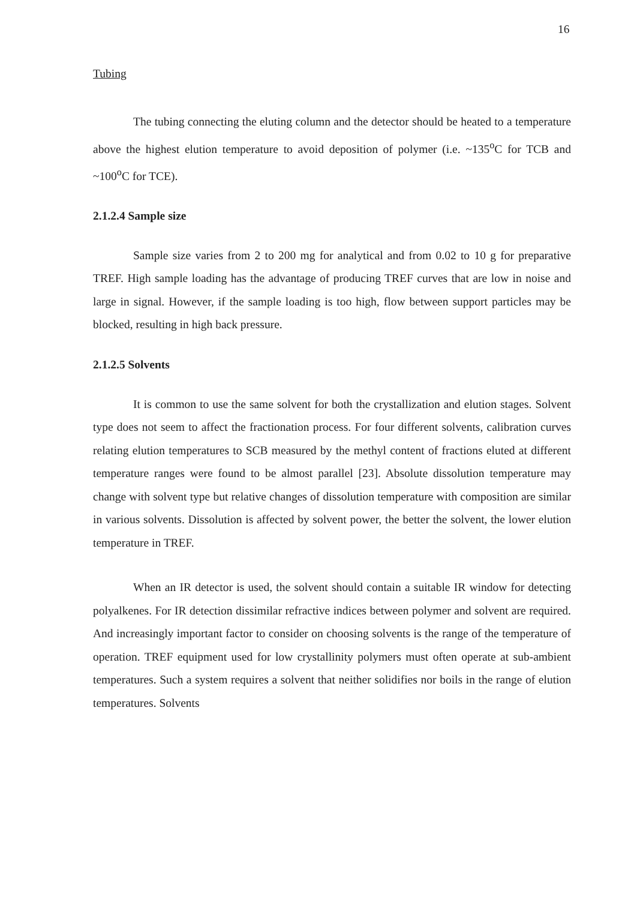16
Tubing
The tubing connecting the eluting column and the detector should be heated to a temperature above the highest elution temperature to avoid deposition of polymer (i.e. ~135<sup>o</sup>C for TCB and ~100<sup>o</sup>C for TCE).
2.1.2.4 Sample size
Sample size varies from 2 to 200 mg for analytical and from 0.02 to 10 g for preparative TREF. High sample loading has the advantage of producing TREF curves that are low in noise and large in signal. However, if the sample loading is too high, flow between support particles may be blocked, resulting in high back pressure.
2.1.2.5 Solvents
It is common to use the same solvent for both the crystallization and elution stages. Solvent type does not seem to affect the fractionation process. For four different solvents, calibration curves relating elution temperatures to SCB measured by the methyl content of fractions eluted at different temperature ranges were found to be almost parallel [23]. Absolute dissolution temperature may change with solvent type but relative changes of dissolution temperature with composition are similar in various solvents. Dissolution is affected by solvent power, the better the solvent, the lower elution temperature in TREF.
When an IR detector is used, the solvent should contain a suitable IR window for detecting polyalkenes. For IR detection dissimilar refractive indices between polymer and solvent are required. And increasingly important factor to consider on choosing solvents is the range of the temperature of operation. TREF equipment used for low crystallinity polymers must often operate at sub-ambient temperatures. Such a system requires a solvent that neither solidifies nor boils in the range of elution temperatures. Solvents